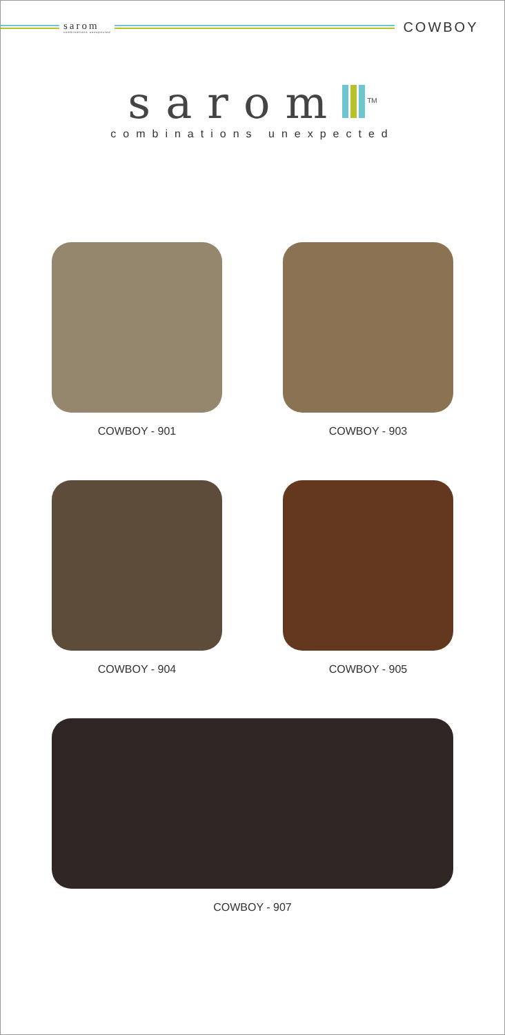sarom
combinations unexpected
COWBOY
sarom<sup>TM</sup>
combinations unexpected
COWBOY - 901
COWBOY - 903
COWBOY - 904
COWBOY - 905
COWBOY - 907